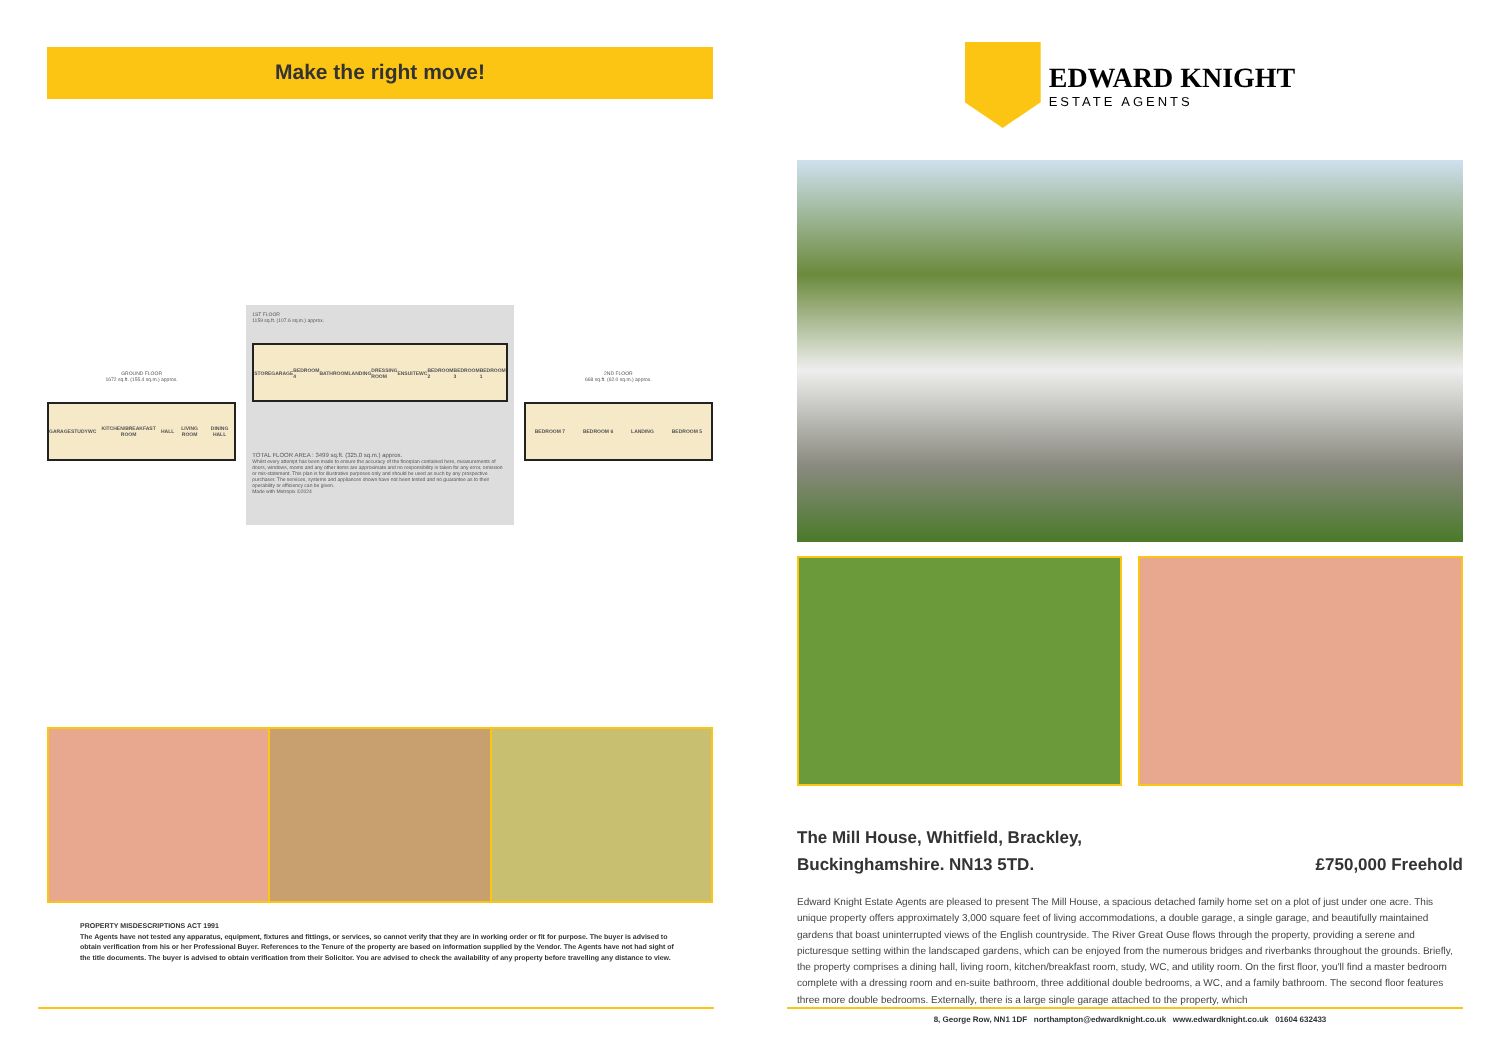Make the right move!
GROUND FLOOR
1672 sq.ft. (155.4 sq.m.) approx.
GARAGE STUDY WC KITCHEN/BREAKFAST ROOM HALL LIVING ROOM DINING HALL
1ST FLOOR
1159 sq.ft. (107.6 sq.m.) approx.
STORE GARAGE BEDROOM 4 BATHROOM LANDING DRESSING ROOM ENSUITE WC BEDROOM 2 BEDROOM 3 BEDROOM 1
TOTAL FLOOR AREA : 3499 sq.ft. (325.0 sq.m.) approx.
Whilst every attempt has been made to ensure the accuracy of the floorplan contained here, measurements of doors, windows, rooms and any other items are approximate and no responsibility is taken for any error, omission or mis-statement. This plan is for illustrative purposes only and should be used as such by any prospective purchaser. The services, systems and appliances shown have not been tested and no guarantee as to their operability or efficiency can be given.
Made with Metropix ©2024
2ND FLOOR
668 sq.ft. (62.0 sq.m.) approx.
BEDROOM 7 BEDROOM 6 LANDING BEDROOM 5
PROPERTY MISDESCRIPTIONS ACT 1991
The Agents have not tested any apparatus, equipment, fixtures and fittings, or services, so cannot verify that they are in working order or fit for purpose. The buyer is advised to obtain verification from his or her Professional Buyer. References to the Tenure of the property are based on information supplied by the Vendor. The Agents have not had sight of the title documents. The buyer is advised to obtain verification from their Solicitor. You are advised to check the availability of any property before travelling any distance to view.
EDWARD KNIGHT
ESTATE AGENTS
The Mill House, Whitfield, Brackley,
Buckinghamshire. NN13 5TD. £750,000 Freehold
Edward Knight Estate Agents are pleased to present The Mill House, a spacious detached family home set on a plot of just under one acre. This unique property offers approximately 3,000 square feet of living accommodations, a double garage, a single garage, and beautifully maintained gardens that boast uninterrupted views of the English countryside. The River Great Ouse flows through the property, providing a serene and picturesque setting within the landscaped gardens, which can be enjoyed from the numerous bridges and riverbanks throughout the grounds. Briefly, the property comprises a dining hall, living room, kitchen/breakfast room, study, WC, and utility room. On the first floor, you'll find a master bedroom complete with a dressing room and en-suite bathroom, three additional double bedrooms, a WC, and a family bathroom. The second floor features three more double bedrooms. Externally, there is a large single garage attached to the property, which
8, George Row, NN1 1DF northampton@edwardknight.co.uk www.edwardknight.co.uk 01604 632433